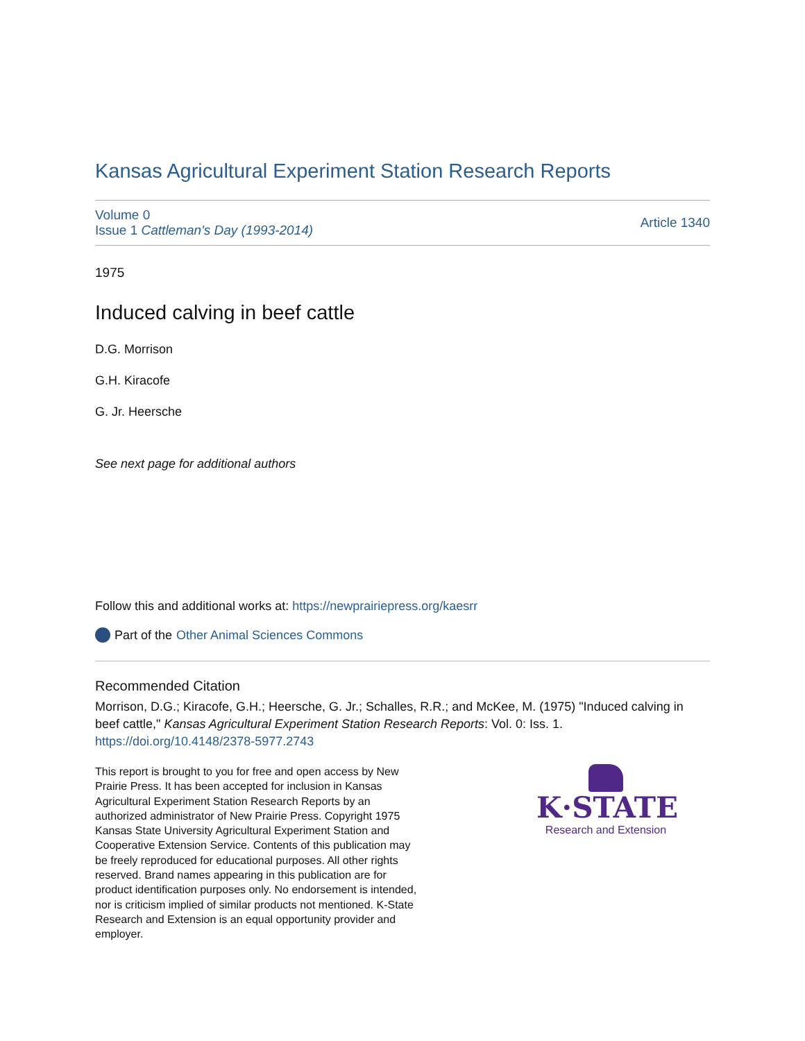Kansas Agricultural Experiment Station Research Reports
Volume 0
Issue 1 Cattleman's Day (1993-2014)
Article 1340
1975
Induced calving in beef cattle
D.G. Morrison
G.H. Kiracofe
G. Jr. Heersche
See next page for additional authors
Follow this and additional works at: https://newprairiepress.org/kaesrr
Part of the Other Animal Sciences Commons
Recommended Citation
Morrison, D.G.; Kiracofe, G.H.; Heersche, G. Jr.; Schalles, R.R.; and McKee, M. (1975) "Induced calving in beef cattle," Kansas Agricultural Experiment Station Research Reports: Vol. 0: Iss. 1. https://doi.org/10.4148/2378-5977.2743
This report is brought to you for free and open access by New Prairie Press. It has been accepted for inclusion in Kansas Agricultural Experiment Station Research Reports by an authorized administrator of New Prairie Press. Copyright 1975 Kansas State University Agricultural Experiment Station and Cooperative Extension Service. Contents of this publication may be freely reproduced for educational purposes. All other rights reserved. Brand names appearing in this publication are for product identification purposes only. No endorsement is intended, nor is criticism implied of similar products not mentioned. K-State Research and Extension is an equal opportunity provider and employer.
K·STATE
Research and Extension